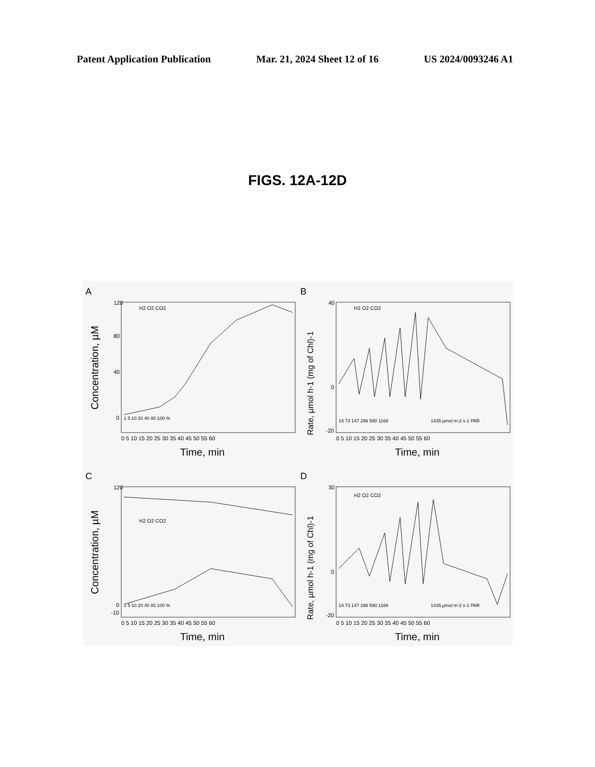Patent Application Publication Mar. 21, 2024 Sheet 12 of 16 US 2024/0093246 A1
FIGS. 12A-12D
A
Concentration, µM
120
80
40
0
1 5 10 20 40 80 100 %
0 5 10 15 20 25 30 35 40 45 50 55 60
Time, min
H2 O2 CO2
B
Rate, µmol h-1 (mg of Chl)-1
40
0
-20
14 73 147 296 590 1168
1435 µmol m-2 s-1 PAR
0 5 10 15 20 25 30 35 40 45 50 55 60
Time, min
H2 O2 CO2
C
Concentration, µM
120
0
-10
1 5 10 20 40 80 100 %
0 5 10 15 20 25 30 35 40 45 50 55 60
Time, min
H2 O2 CO2
D
Rate, µmol h-1 (mg of Chl)-1
30
0
-20
14 73 147 296 590 1168
1435 µmol m-2 s-1 PAR
0 5 10 15 20 25 30 35 40 45 50 55 60
Time, min
H2 O2 CO2